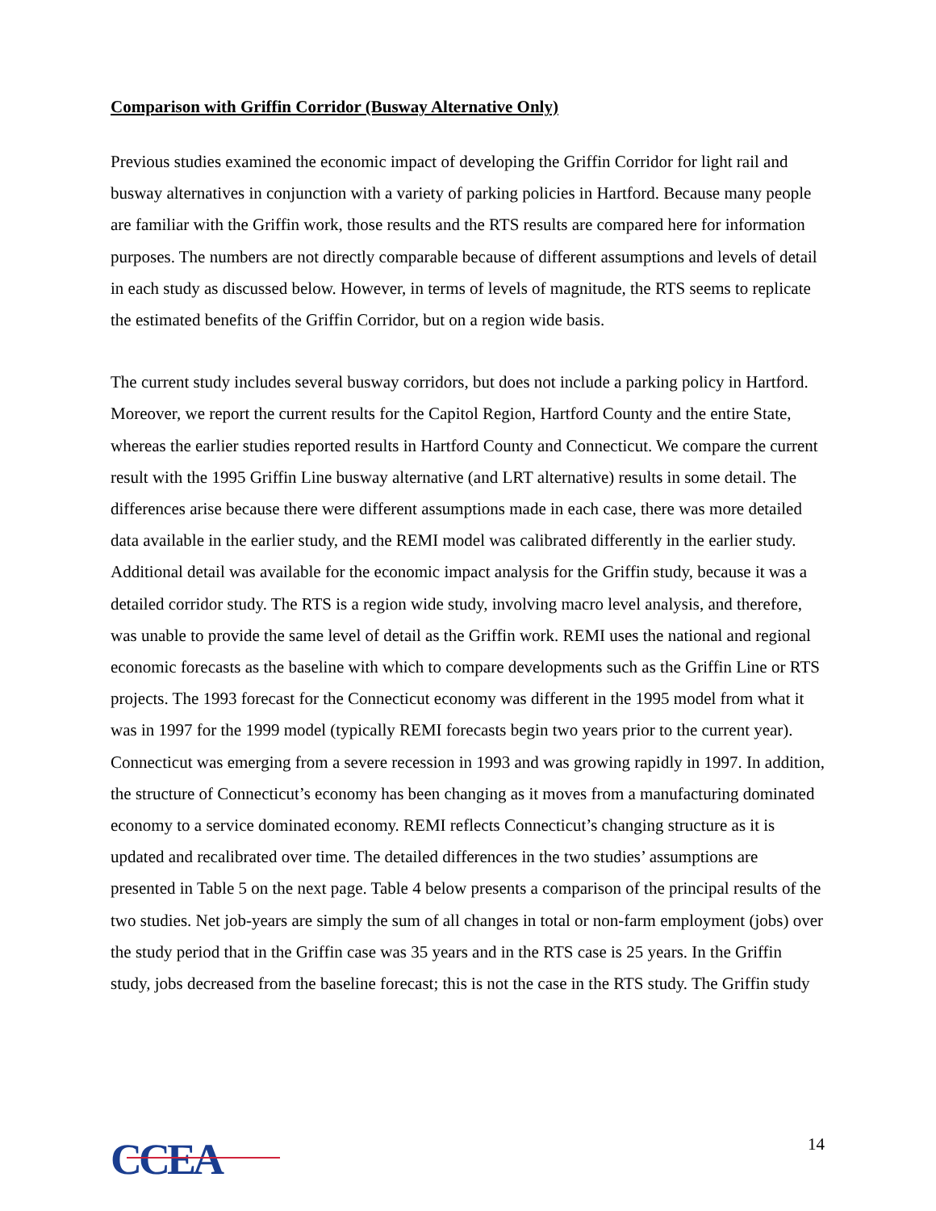Comparison with Griffin Corridor (Busway Alternative Only)
Previous studies examined the economic impact of developing the Griffin Corridor for light rail and busway alternatives in conjunction with a variety of parking policies in Hartford. Because many people are familiar with the Griffin work, those results and the RTS results are compared here for information purposes. The numbers are not directly comparable because of different assumptions and levels of detail in each study as discussed below. However, in terms of levels of magnitude, the RTS seems to replicate the estimated benefits of the Griffin Corridor, but on a region wide basis.
The current study includes several busway corridors, but does not include a parking policy in Hartford. Moreover, we report the current results for the Capitol Region, Hartford County and the entire State, whereas the earlier studies reported results in Hartford County and Connecticut. We compare the current result with the 1995 Griffin Line busway alternative (and LRT alternative) results in some detail. The differences arise because there were different assumptions made in each case, there was more detailed data available in the earlier study, and the REMI model was calibrated differently in the earlier study. Additional detail was available for the economic impact analysis for the Griffin study, because it was a detailed corridor study. The RTS is a region wide study, involving macro level analysis, and therefore, was unable to provide the same level of detail as the Griffin work. REMI uses the national and regional economic forecasts as the baseline with which to compare developments such as the Griffin Line or RTS projects. The 1993 forecast for the Connecticut economy was different in the 1995 model from what it was in 1997 for the 1999 model (typically REMI forecasts begin two years prior to the current year). Connecticut was emerging from a severe recession in 1993 and was growing rapidly in 1997. In addition, the structure of Connecticut’s economy has been changing as it moves from a manufacturing dominated economy to a service dominated economy. REMI reflects Connecticut’s changing structure as it is updated and recalibrated over time. The detailed differences in the two studies’ assumptions are presented in Table 5 on the next page. Table 4 below presents a comparison of the principal results of the two studies. Net job-years are simply the sum of all changes in total or non-farm employment (jobs) over the study period that in the Griffin case was 35 years and in the RTS case is 25 years. In the Griffin study, jobs decreased from the baseline forecast; this is not the case in the RTS study. The Griffin study
CCEA
14